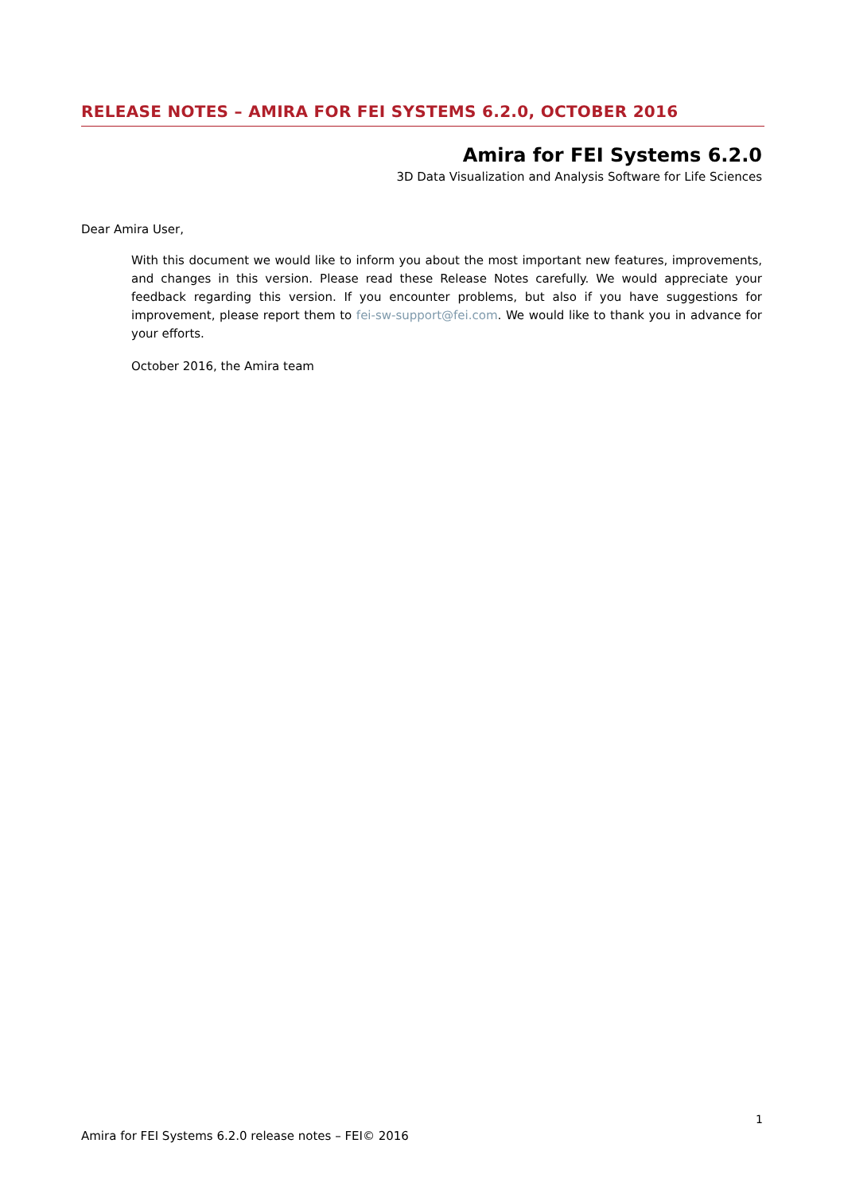RELEASE NOTES – AMIRA FOR FEI SYSTEMS 6.2.0, OCTOBER 2016
Amira for FEI Systems 6.2.0
3D Data Visualization and Analysis Software for Life Sciences
Dear Amira User,
With this document we would like to inform you about the most important new features, improvements, and changes in this version. Please read these Release Notes carefully. We would appreciate your feedback regarding this version. If you encounter problems, but also if you have suggestions for improvement, please report them to fei-sw-support@fei.com. We would like to thank you in advance for your efforts.
October 2016, the Amira team
1
Amira for FEI Systems 6.2.0 release notes – FEI© 2016